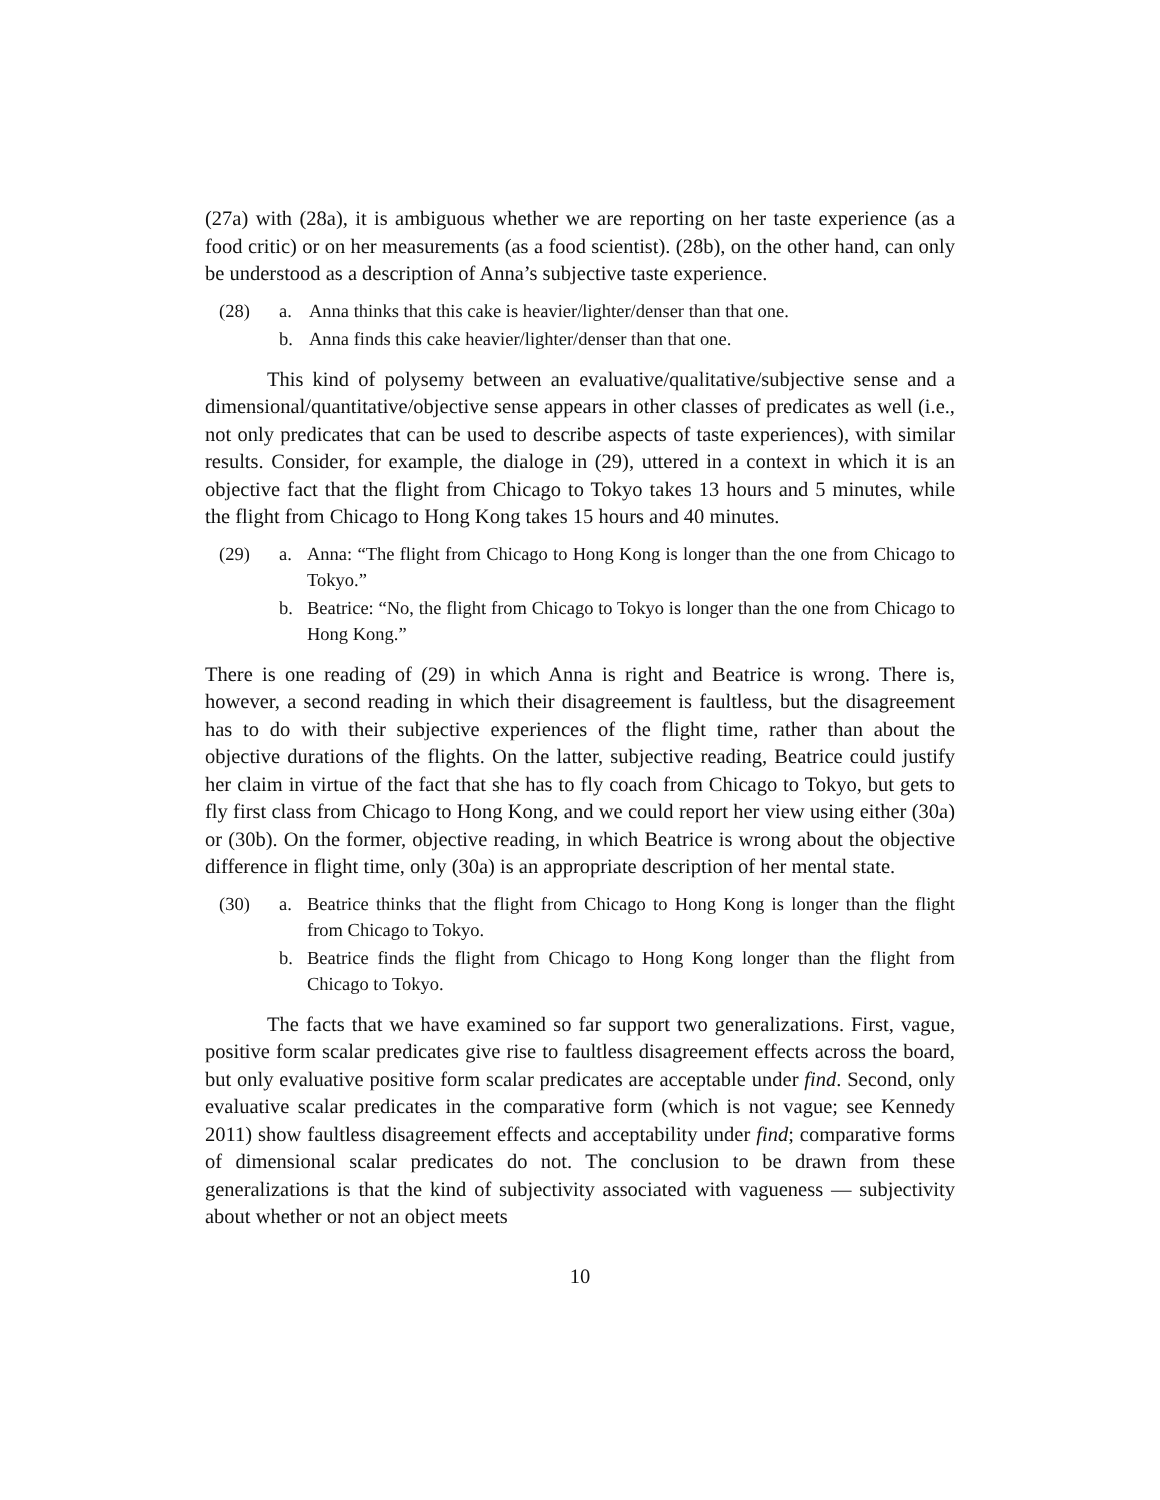(27a) with (28a), it is ambiguous whether we are reporting on her taste experience (as a food critic) or on her measurements (as a food scientist). (28b), on the other hand, can only be understood as a description of Anna’s subjective taste experience.
(28)
a.
Anna thinks that this cake is heavier/lighter/denser than that one.
b.
Anna finds this cake heavier/lighter/denser than that one.
This kind of polysemy between an evaluative/qualitative/subjective sense and a dimensional/quantitative/objective sense appears in other classes of predicates as well (i.e., not only predicates that can be used to describe aspects of taste experiences), with similar results. Consider, for example, the dialoge in (29), uttered in a context in which it is an objective fact that the flight from Chicago to Tokyo takes 13 hours and 5 minutes, while the flight from Chicago to Hong Kong takes 15 hours and 40 minutes.
(29)
a.
Anna: “The flight from Chicago to Hong Kong is longer than the one from Chicago to Tokyo.”
b.
Beatrice: “No, the flight from Chicago to Tokyo is longer than the one from Chicago to Hong Kong.”
There is one reading of (29) in which Anna is right and Beatrice is wrong. There is, however, a second reading in which their disagreement is faultless, but the disagreement has to do with their subjective experiences of the flight time, rather than about the objective durations of the flights. On the latter, subjective reading, Beatrice could justify her claim in virtue of the fact that she has to fly coach from Chicago to Tokyo, but gets to fly first class from Chicago to Hong Kong, and we could report her view using either (30a) or (30b). On the former, objective reading, in which Beatrice is wrong about the objective difference in flight time, only (30a) is an appropriate description of her mental state.
(30)
a.
Beatrice thinks that the flight from Chicago to Hong Kong is longer than the flight from Chicago to Tokyo.
b.
Beatrice finds the flight from Chicago to Hong Kong longer than the flight from Chicago to Tokyo.
The facts that we have examined so far support two generalizations. First, vague, positive form scalar predicates give rise to faultless disagreement effects across the board, but only evaluative positive form scalar predicates are acceptable under find. Second, only evaluative scalar predicates in the comparative form (which is not vague; see Kennedy 2011) show faultless disagreement effects and acceptability under find; comparative forms of dimensional scalar predicates do not. The conclusion to be drawn from these generalizations is that the kind of subjectivity associated with vagueness — subjectivity about whether or not an object meets
10